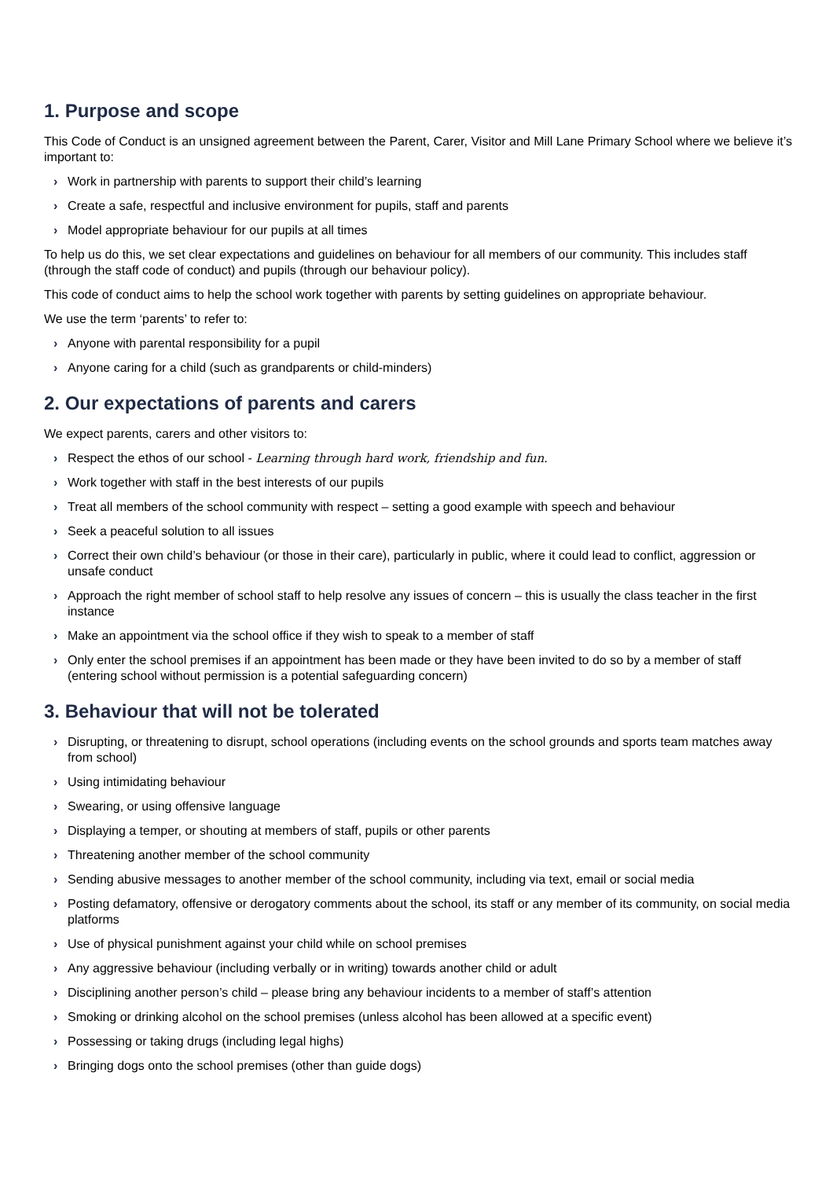1. Purpose and scope
This Code of Conduct is an unsigned agreement between the Parent, Carer, Visitor and Mill Lane Primary School where we believe it’s important to:
› Work in partnership with parents to support their child’s learning
› Create a safe, respectful and inclusive environment for pupils, staff and parents
› Model appropriate behaviour for our pupils at all times
To help us do this, we set clear expectations and guidelines on behaviour for all members of our community. This includes staff (through the staff code of conduct) and pupils (through our behaviour policy).
This code of conduct aims to help the school work together with parents by setting guidelines on appropriate behaviour.
We use the term ‘parents’ to refer to:
› Anyone with parental responsibility for a pupil
› Anyone caring for a child (such as grandparents or child-minders)
2. Our expectations of parents and carers
We expect parents, carers and other visitors to:
› Respect the ethos of our school - Learning through hard work, friendship and fun.
› Work together with staff in the best interests of our pupils
› Treat all members of the school community with respect – setting a good example with speech and behaviour
› Seek a peaceful solution to all issues
› Correct their own child’s behaviour (or those in their care), particularly in public, where it could lead to conflict, aggression or unsafe conduct
› Approach the right member of school staff to help resolve any issues of concern – this is usually the class teacher in the first instance
› Make an appointment via the school office if they wish to speak to a member of staff
› Only enter the school premises if an appointment has been made or they have been invited to do so by a member of staff (entering school without permission is a potential safeguarding concern)
3. Behaviour that will not be tolerated
› Disrupting, or threatening to disrupt, school operations (including events on the school grounds and sports team matches away from school)
› Using intimidating behaviour
› Swearing, or using offensive language
› Displaying a temper, or shouting at members of staff, pupils or other parents
› Threatening another member of the school community
› Sending abusive messages to another member of the school community, including via text, email or social media
› Posting defamatory, offensive or derogatory comments about the school, its staff or any member of its community, on social media platforms
› Use of physical punishment against your child while on school premises
› Any aggressive behaviour (including verbally or in writing) towards another child or adult
› Disciplining another person’s child – please bring any behaviour incidents to a member of staff’s attention
› Smoking or drinking alcohol on the school premises (unless alcohol has been allowed at a specific event)
› Possessing or taking drugs (including legal highs)
› Bringing dogs onto the school premises (other than guide dogs)